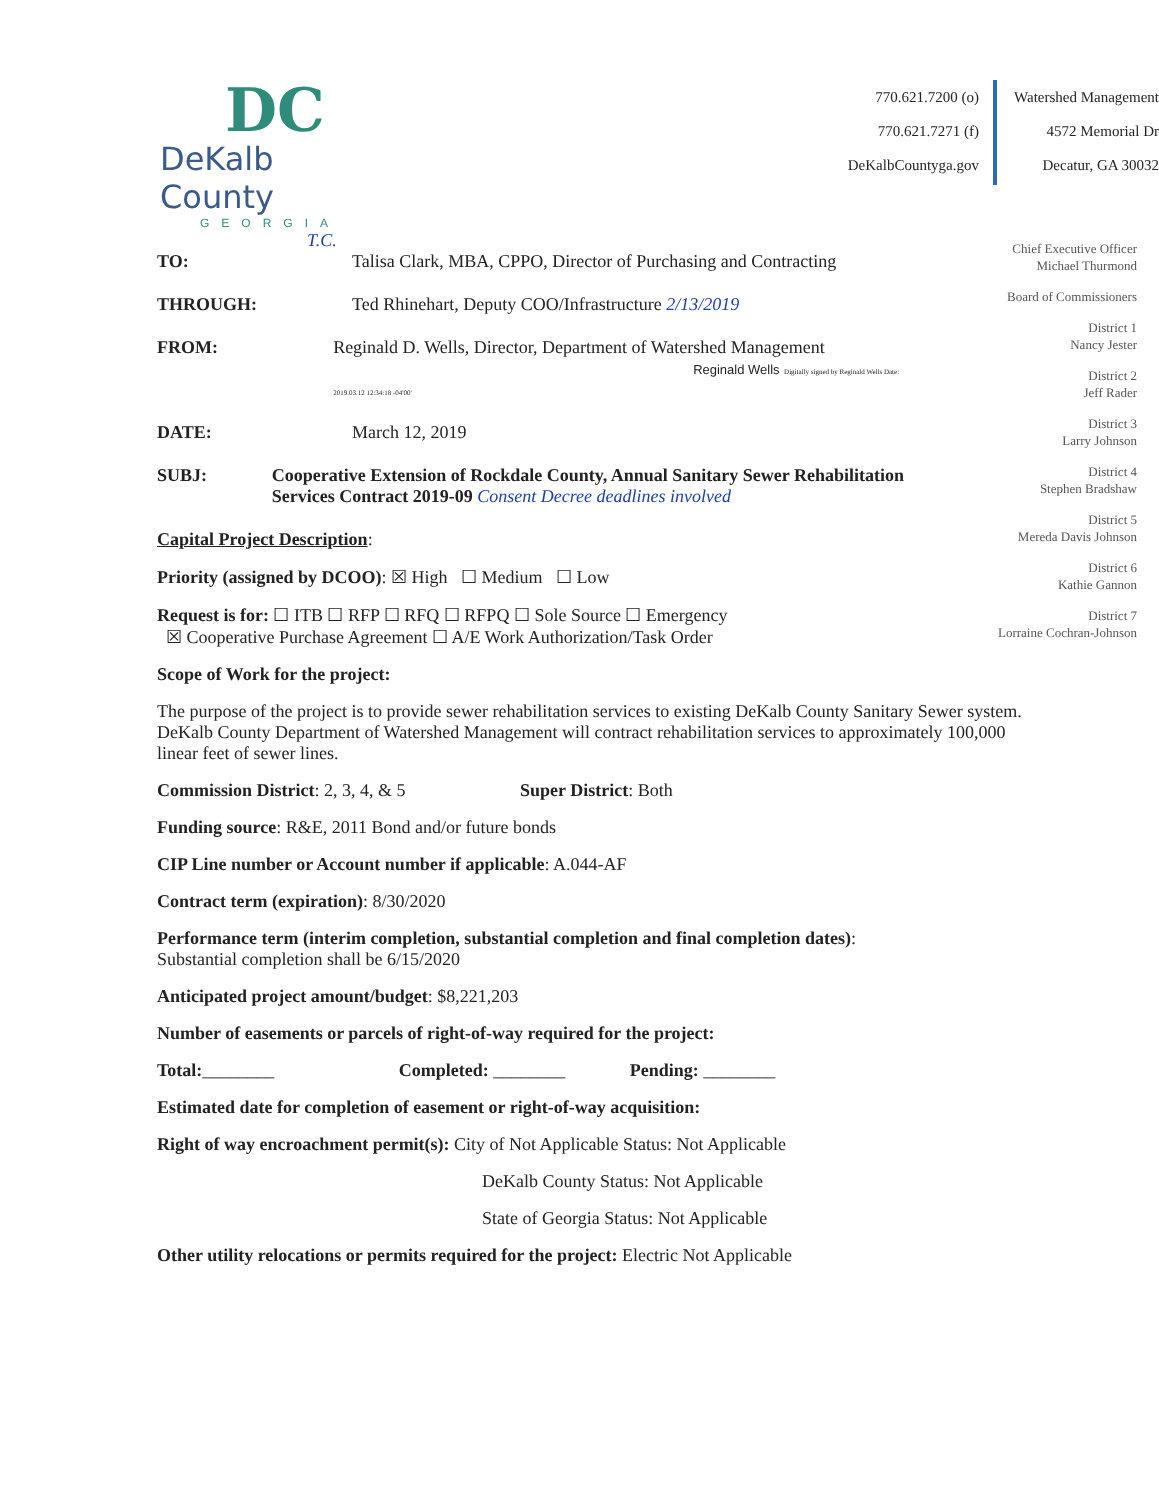DC
DeKalb County
GEORGIA
770.621.7200 (o)
770.621.7271 (f)
DeKalbCountyga.gov
Watershed Management
4572 Memorial Dr
Decatur, GA 30032
T.C.
TO: Talisa Clark, MBA, CPPO, Director of Purchasing and Contracting
THROUGH: Ted Rhinehart, Deputy COO/Infrastructure 2/13/2019
FROM: Reginald D. Wells, Director, Department of Watershed Management
Reginald Wells Digitally signed by Reginald Wells Date: 2019.03.12 12:34:18 -04'00'
DATE: March 12, 2019
SUBJ: Cooperative Extension of Rockdale County, Annual Sanitary Sewer Rehabilitation Services Contract 2019-09 Consent Decree deadlines involved
Capital Project Description:
Priority (assigned by DCOO): ☒ High ☐ Medium ☐ Low
Request is for: ☐ ITB ☐ RFP ☐ RFQ ☐ RFPQ ☐ Sole Source ☐ Emergency
☒ Cooperative Purchase Agreement ☐ A/E Work Authorization/Task Order
Scope of Work for the project:
The purpose of the project is to provide sewer rehabilitation services to existing DeKalb County Sanitary Sewer system. DeKalb County Department of Watershed Management will contract rehabilitation services to approximately 100,000 linear feet of sewer lines.
Commission District: 2, 3, 4, & 5 Super District: Both
Funding source: R&E, 2011 Bond and/or future bonds
CIP Line number or Account number if applicable: A.044-AF
Contract term (expiration): 8/30/2020
Performance term (interim completion, substantial completion and final completion dates):
Substantial completion shall be 6/15/2020
Anticipated project amount/budget: $8,221,203
Number of easements or parcels of right-of-way required for the project:
Total:________ Completed: ________ Pending: ________
Estimated date for completion of easement or right-of-way acquisition:
Right of way encroachment permit(s): City of Not Applicable Status: Not Applicable
DeKalb County Status: Not Applicable
State of Georgia Status: Not Applicable
Other utility relocations or permits required for the project: Electric Not Applicable
Chief Executive Officer
Michael Thurmond
Board of Commissioners
District 1
Nancy Jester
District 2
Jeff Rader
District 3
Larry Johnson
District 4
Stephen Bradshaw
District 5
Mereda Davis Johnson
District 6
Kathie Gannon
District 7
Lorraine Cochran-Johnson